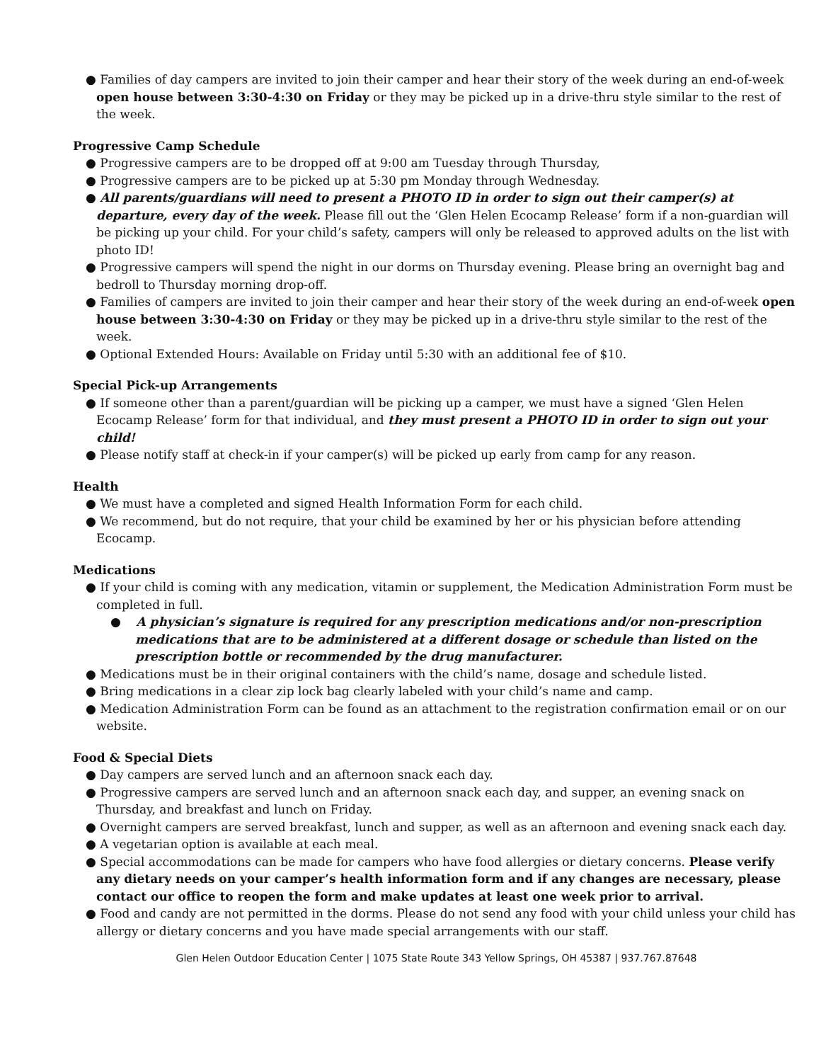● Families of day campers are invited to join their camper and hear their story of the week during an end-of-week open house between 3:30-4:30 on Friday or they may be picked up in a drive-thru style similar to the rest of the week.
Progressive Camp Schedule
● Progressive campers are to be dropped off at 9:00 am Tuesday through Thursday,
● Progressive campers are to be picked up at 5:30 pm Monday through Wednesday.
● All parents/guardians will need to present a PHOTO ID in order to sign out their camper(s) at departure, every day of the week. Please fill out the ‘Glen Helen Ecocamp Release’ form if a non-guardian will be picking up your child. For your child’s safety, campers will only be released to approved adults on the list with photo ID!
● Progressive campers will spend the night in our dorms on Thursday evening. Please bring an overnight bag and bedroll to Thursday morning drop-off.
● Families of campers are invited to join their camper and hear their story of the week during an end-of-week open house between 3:30-4:30 on Friday or they may be picked up in a drive-thru style similar to the rest of the week.
● Optional Extended Hours: Available on Friday until 5:30 with an additional fee of $10.
Special Pick-up Arrangements
● If someone other than a parent/guardian will be picking up a camper, we must have a signed ‘Glen Helen Ecocamp Release’ form for that individual, and they must present a PHOTO ID in order to sign out your child!
● Please notify staff at check-in if your camper(s) will be picked up early from camp for any reason.
Health
● We must have a completed and signed Health Information Form for each child.
● We recommend, but do not require, that your child be examined by her or his physician before attending Ecocamp.
Medications
● If your child is coming with any medication, vitamin or supplement, the Medication Administration Form must be completed in full.
● A physician’s signature is required for any prescription medications and/or non-prescription medications that are to be administered at a different dosage or schedule than listed on the prescription bottle or recommended by the drug manufacturer.
● Medications must be in their original containers with the child’s name, dosage and schedule listed.
● Bring medications in a clear zip lock bag clearly labeled with your child’s name and camp.
● Medication Administration Form can be found as an attachment to the registration confirmation email or on our website.
Food & Special Diets
● Day campers are served lunch and an afternoon snack each day.
● Progressive campers are served lunch and an afternoon snack each day, and supper, an evening snack on Thursday, and breakfast and lunch on Friday.
● Overnight campers are served breakfast, lunch and supper, as well as an afternoon and evening snack each day.
● A vegetarian option is available at each meal.
● Special accommodations can be made for campers who have food allergies or dietary concerns. Please verify any dietary needs on your camper’s health information form and if any changes are necessary, please contact our office to reopen the form and make updates at least one week prior to arrival.
● Food and candy are not permitted in the dorms. Please do not send any food with your child unless your child has allergy or dietary concerns and you have made special arrangements with our staff.
Glen Helen Outdoor Education Center | 1075 State Route 343 Yellow Springs, OH 45387 | 937.767.87648